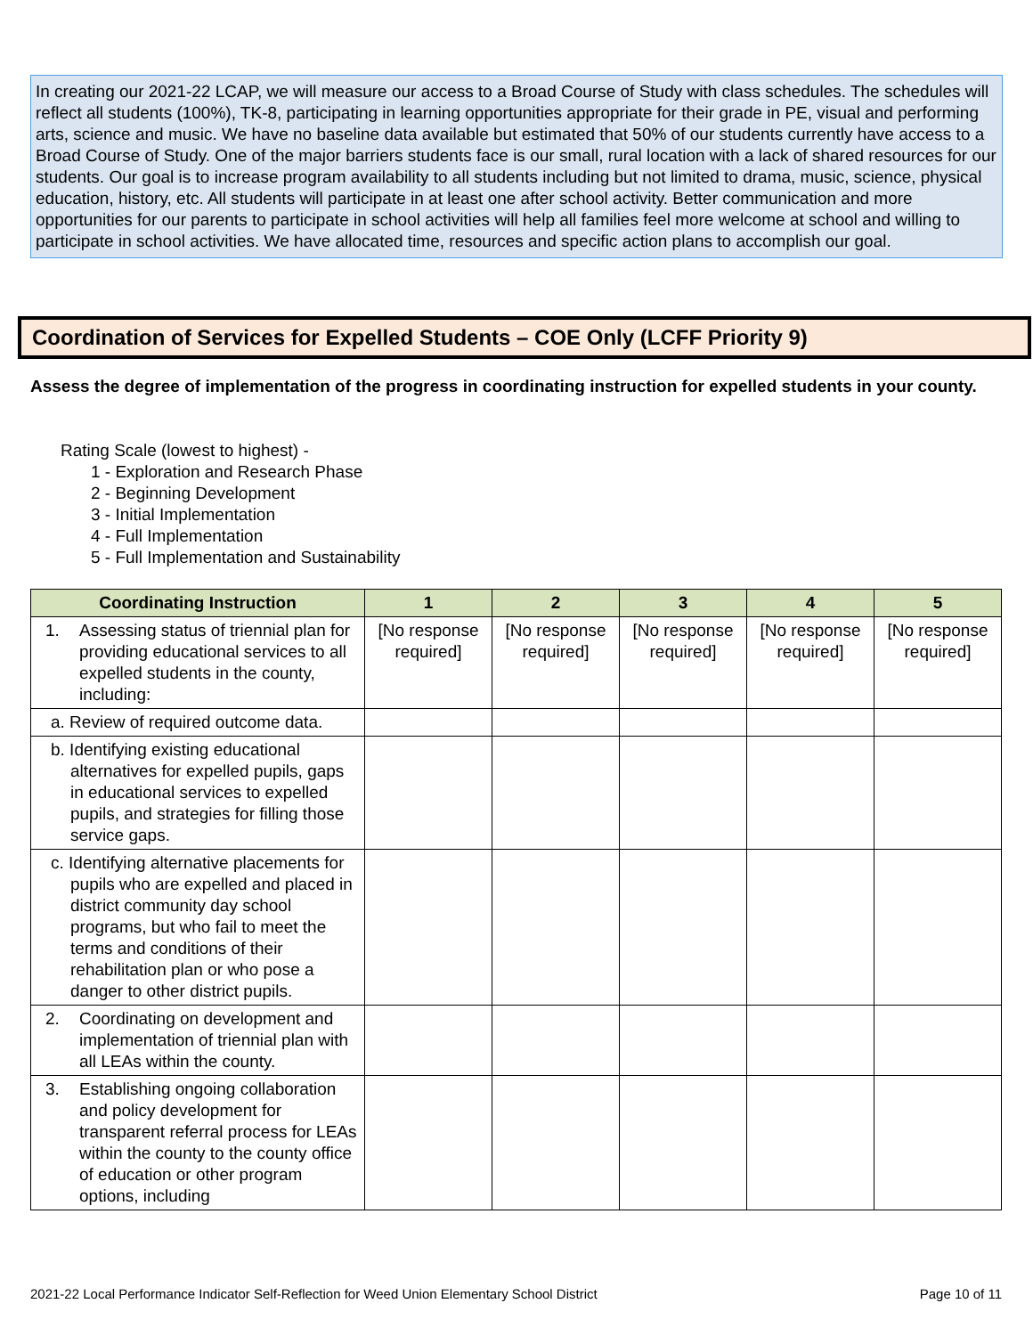In creating our 2021-22 LCAP, we will measure our access to a Broad Course of Study with class schedules. The schedules will reflect all students (100%), TK-8, participating in learning opportunities appropriate for their grade in PE, visual and performing arts, science and music. We have no baseline data available but estimated that 50% of our students currently have access to a Broad Course of Study. One of the major barriers students face is our small, rural location with a lack of shared resources for our students. Our goal is to increase program availability to all students including but not limited to drama, music, science, physical education, history, etc. All students will participate in at least one after school activity. Better communication and more opportunities for our parents to participate in school activities will help all families feel more welcome at school and willing to participate in school activities. We have allocated time, resources and specific action plans to accomplish our goal.
Coordination of Services for Expelled Students – COE Only (LCFF Priority 9)
Assess the degree of implementation of the progress in coordinating instruction for expelled students in your county.
Rating Scale (lowest to highest) -
1 - Exploration and Research Phase
2 - Beginning Development
3 - Initial Implementation
4 - Full Implementation
5 - Full Implementation and Sustainability
| Coordinating Instruction | 1 | 2 | 3 | 4 | 5 |
| --- | --- | --- | --- | --- | --- |
| 1. Assessing status of triennial plan for providing educational services to all expelled students in the county, including: | [No response required] | [No response required] | [No response required] | [No response required] | [No response required] |
| a. Review of required outcome data. | | | | | |
| b. Identifying existing educational alternatives for expelled pupils, gaps in educational services to expelled pupils, and strategies for filling those service gaps. | | | | | |
| c. Identifying alternative placements for pupils who are expelled and placed in district community day school programs, but who fail to meet the terms and conditions of their rehabilitation plan or who pose a danger to other district pupils. | | | | | |
| 2. Coordinating on development and implementation of triennial plan with all LEAs within the county. | | | | | |
| 3. Establishing ongoing collaboration and policy development for transparent referral process for LEAs within the county to the county office of education or other program options, including | | | | | |
2021-22 Local Performance Indicator Self-Reflection for Weed Union Elementary School District Page 10 of 11